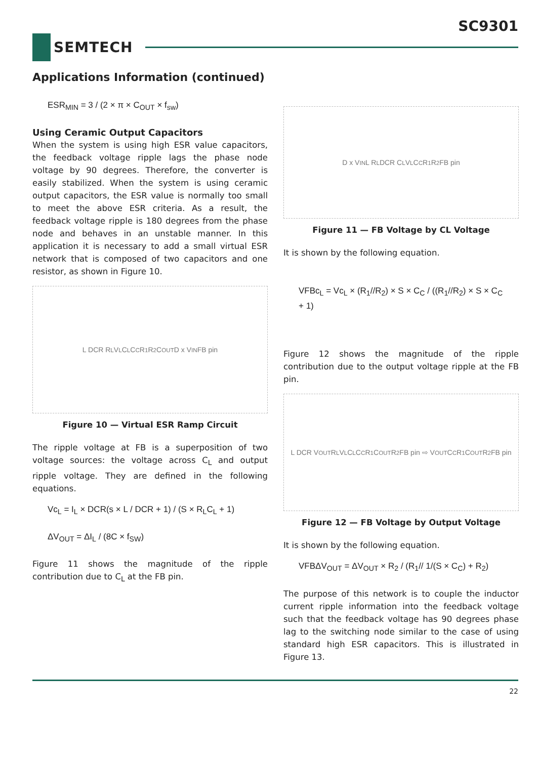SC9301
SEMTECH
Applications Information (continued)
ESR<sub>MIN</sub> = 3 / (2 × π × C<sub>OUT</sub> × f<sub>sw</sub>)
Using Ceramic Output Capacitors
When the system is using high ESR value capacitors, the feedback voltage ripple lags the phase node voltage by 90 degrees. Therefore, the converter is easily stabilized. When the system is using ceramic output capacitors, the ESR value is normally too small to meet the above ESR criteria. As a result, the feedback voltage ripple is 180 degrees from the phase node and behaves in an unstable manner. In this application it is necessary to add a small virtual ESR network that is composed of two capacitors and one resistor, as shown in Figure 10.
L DCR R<sub>L</sub> V<sub>L</sub> C<sub>L</sub> C<sub>C</sub> R<sub>1</sub> R<sub>2</sub> C<sub>OUT</sub> D x V<sub>IN</sub> FB pin
Figure 10 — Virtual ESR Ramp Circuit
The ripple voltage at FB is a superposition of two voltage sources: the voltage across C<sub>L</sub> and output ripple voltage. They are defined in the following equations.
Vc<sub>L</sub> = I<sub>L</sub> × DCR(s × L / DCR + 1) / (S × R<sub>L</sub>C<sub>L</sub> + 1)
ΔV<sub>OUT</sub> = ΔI<sub>L</sub> / (8C × f<sub>SW</sub>)
Figure 11 shows the magnitude of the ripple contribution due to C<sub>L</sub> at the FB pin.
D x V<sub>IN</sub> L R<sub>L</sub> DCR C<sub>L</sub> V<sub>L</sub> C<sub>C</sub> R<sub>1</sub> R<sub>2</sub> FB pin
Figure 11 — FB Voltage by CL Voltage
It is shown by the following equation.
VFBc<sub>L</sub> = Vc<sub>L</sub> × (R<sub>1</sub>//R<sub>2</sub>) × S × C<sub>C</sub> / ((R<sub>1</sub>//R<sub>2</sub>) × S × C<sub>C</sub> + 1)
Figure 12 shows the magnitude of the ripple contribution due to the output voltage ripple at the FB pin.
L DCR V<sub>OUT</sub> R<sub>L</sub> V<sub>L</sub> C<sub>L</sub> C<sub>C</sub> R<sub>1</sub> C<sub>OUT</sub> R<sub>2</sub> FB pin ⇨ V<sub>OUT</sub> C<sub>C</sub> R<sub>1</sub> C<sub>OUT</sub> R<sub>2</sub> FB pin
Figure 12 — FB Voltage by Output Voltage
It is shown by the following equation.
VFBΔV<sub>OUT</sub> = ΔV<sub>OUT</sub> × R<sub>2</sub> / (R<sub>1</sub>// 1/(S × C<sub>C</sub>) + R<sub>2</sub>)
The purpose of this network is to couple the inductor current ripple information into the feedback voltage such that the feedback voltage has 90 degrees phase lag to the switching node similar to the case of using standard high ESR capacitors. This is illustrated in Figure 13.
22